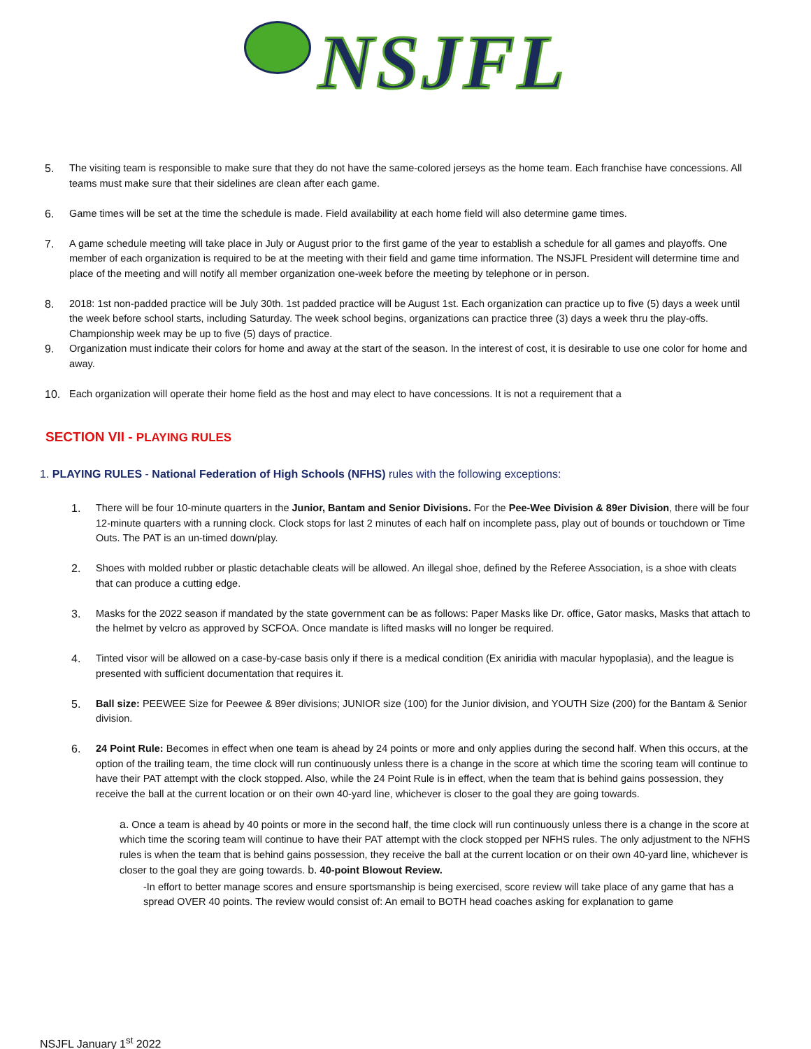NSJFL
5. The visiting team is responsible to make sure that they do not have the same-colored jerseys as the home team. Each franchise have concessions. All teams must make sure that their sidelines are clean after each game.
6. Game times will be set at the time the schedule is made. Field availability at each home field will also determine game times.
7. A game schedule meeting will take place in July or August prior to the first game of the year to establish a schedule for all games and playoffs. One member of each organization is required to be at the meeting with their field and game time information. The NSJFL President will determine time and place of the meeting and will notify all member organization one-week before the meeting by telephone or in person.
8. 2018: 1st non-padded practice will be July 30th. 1st padded practice will be August 1st. Each organization can practice up to five (5) days a week until the week before school starts, including Saturday. The week school begins, organizations can practice three (3) days a week thru the play-offs. Championship week may be up to five (5) days of practice.
9. Organization must indicate their colors for home and away at the start of the season. In the interest of cost, it is desirable to use one color for home and away.
10. Each organization will operate their home field as the host and may elect to have concessions. It is not a requirement that a
SECTION VII - PLAYING RULES
1. PLAYING RULES - National Federation of High Schools (NFHS) rules with the following exceptions:
1. There will be four 10-minute quarters in the Junior, Bantam and Senior Divisions. For the Pee-Wee Division & 89er Division, there will be four 12-minute quarters with a running clock. Clock stops for last 2 minutes of each half on incomplete pass, play out of bounds or touchdown or Time Outs. The PAT is an un-timed down/play.
2. Shoes with molded rubber or plastic detachable cleats will be allowed. An illegal shoe, defined by the Referee Association, is a shoe with cleats that can produce a cutting edge.
3. Masks for the 2022 season if mandated by the state government can be as follows: Paper Masks like Dr. office, Gator masks, Masks that attach to the helmet by velcro as approved by SCFOA. Once mandate is lifted masks will no longer be required.
4. Tinted visor will be allowed on a case-by-case basis only if there is a medical condition (Ex aniridia with macular hypoplasia), and the league is presented with sufficient documentation that requires it.
5. Ball size: PEEWEE Size for Peewee & 89er divisions; JUNIOR size (100) for the Junior division, and YOUTH Size (200) for the Bantam & Senior division.
6. 24 Point Rule: Becomes in effect when one team is ahead by 24 points or more and only applies during the second half. When this occurs, at the option of the trailing team, the time clock will run continuously unless there is a change in the score at which time the scoring team will continue to have their PAT attempt with the clock stopped. Also, while the 24 Point Rule is in effect, when the team that is behind gains possession, they receive the ball at the current location or on their own 40-yard line, whichever is closer to the goal they are going towards.
a. Once a team is ahead by 40 points or more in the second half, the time clock will run continuously unless there is a change in the score at which time the scoring team will continue to have their PAT attempt with the clock stopped per NFHS rules. The only adjustment to the NFHS rules is when the team that is behind gains possession, they receive the ball at the current location or on their own 40-yard line, whichever is closer to the goal they are going towards. b. 40-point Blowout Review.
-In effort to better manage scores and ensure sportsmanship is being exercised, score review will take place of any game that has a spread OVER 40 points. The review would consist of: An email to BOTH head coaches asking for explanation to game
NSJFL January 1<sup>st</sup> 2022